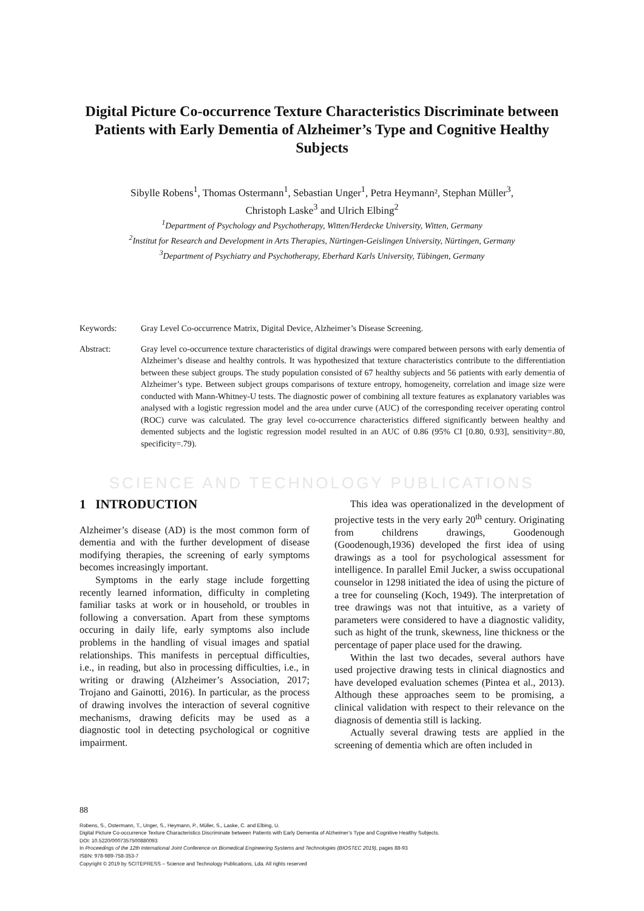Digital Picture Co-occurrence Texture Characteristics Discriminate between Patients with Early Dementia of Alzheimer’s Type and Cognitive Healthy Subjects
Sibylle Robens<sup>1</sup>, Thomas Ostermann<sup>1</sup>, Sebastian Unger<sup>1</sup>, Petra Heymann², Stephan Müller<sup>3</sup>,
Christoph Laske<sup>3</sup> and Ulrich Elbing<sup>2</sup>
<sup>1</sup> Department of Psychology and Psychotherapy, Witten/Herdecke University, Witten, Germany
<sup>2</sup> Institut for Research and Development in Arts Therapies, Nürtingen-Geislingen University, Nürtingen, Germany
<sup>3</sup> Department of Psychiatry and Psychotherapy, Eberhard Karls University, Tübingen, Germany
Keywords: Gray Level Co-occurrence Matrix, Digital Device, Alzheimer’s Disease Screening.
Abstract: Gray level co-occurrence texture characteristics of digital drawings were compared between persons with early dementia of Alzheimer’s disease and healthy controls. It was hypothesized that texture characteristics contribute to the differentiation between these subject groups. The study population consisted of 67 healthy subjects and 56 patients with early dementia of Alzheimer’s type. Between subject groups comparisons of texture entropy, homogeneity, correlation and image size were conducted with Mann-Whitney-U tests. The diagnostic power of combining all texture features as explanatory variables was analysed with a logistic regression model and the area under curve (AUC) of the corresponding receiver operating control (ROC) curve was calculated. The gray level co-occurrence characteristics differed significantly between healthy and demented subjects and the logistic regression model resulted in an AUC of 0.86 (95% CI [0.80, 0.93], sensitivity=.80, specificity=.79).
SCIENCE AND TECHNOLOGY PUBLICATIONS
1 INTRODUCTION
Alzheimer’s disease (AD) is the most common form of dementia and with the further development of disease modifying therapies, the screening of early symptoms becomes increasingly important.
Symptoms in the early stage include forgetting recently learned information, difficulty in completing familiar tasks at work or in household, or troubles in following a conversation. Apart from these symptoms occuring in daily life, early symptoms also include problems in the handling of visual images and spatial relationships. This manifests in perceptual difficulties, i.e., in reading, but also in processing difficulties, i.e., in writing or drawing (Alzheimer’s Association, 2017; Trojano and Gainotti, 2016). In particular, as the process of drawing involves the interaction of several cognitive mechanisms, drawing deficits may be used as a diagnostic tool in detecting psychological or cognitive impairment.
This idea was operationalized in the development of projective tests in the very early 20<sup>th</sup> century. Originating from childrens drawings, Goodenough (Goodenough,1936) developed the first idea of using drawings as a tool for psychological assessment for intelligence. In parallel Emil Jucker, a swiss occupational counselor in 1298 initiated the idea of using the picture of a tree for counseling (Koch, 1949). The interpretation of tree drawings was not that intuitive, as a variety of parameters were considered to have a diagnostic validity, such as hight of the trunk, skewness, line thickness or the percentage of paper place used for the drawing.
Within the last two decades, several authors have used projective drawing tests in clinical diagnostics and have developed evaluation schemes (Pintea et al., 2013). Although these approaches seem to be promising, a clinical validation with respect to their relevance on the diagnosis of dementia still is lacking.
Actually several drawing tests are applied in the screening of dementia which are often included in
88
Robens, S., Ostermann, T., Unger, S., Heymann, P., Müller, S., Laske, C. and Elbing, U.
Digital Picture Co-occurrence Texture Characteristics Discriminate between Patients with Early Dementia of Alzheimer’s Type and Cognitive Healthy Subjects.
DOI: 10.5220/0007357500880093
In Proceedings of the 12th International Joint Conference on Biomedical Engineering Systems and Technologies (BIOSTEC 2019), pages 88-93
ISBN: 978-989-758-353-7
Copyright © 2019 by SCITEPRESS – Science and Technology Publications, Lda. All rights reserved